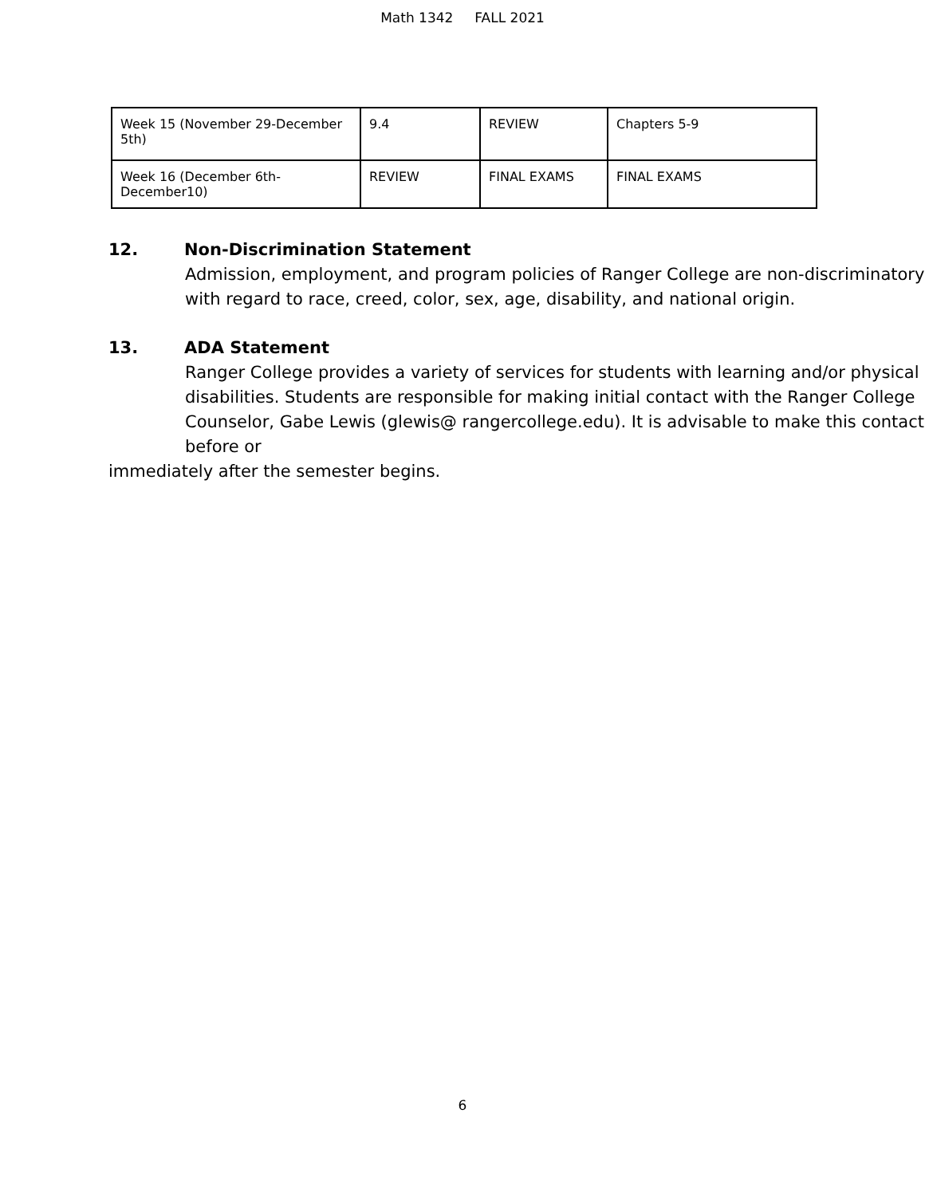Math 1342 FALL 2021
| Week 15 (November 29-December 5th) | 9.4 | REVIEW | Chapters 5-9 |
| Week 16 (December 6th-December10) | REVIEW | FINAL EXAMS | FINAL EXAMS |
12. Non-Discrimination Statement
Admission, employment, and program policies of Ranger College are non-discriminatory with regard to race, creed, color, sex, age, disability, and national origin.
13. ADA Statement
Ranger College provides a variety of services for students with learning and/or physical disabilities. Students are responsible for making initial contact with the Ranger College Counselor, Gabe Lewis (glewis@ rangercollege.edu). It is advisable to make this contact before or
immediately after the semester begins.
6